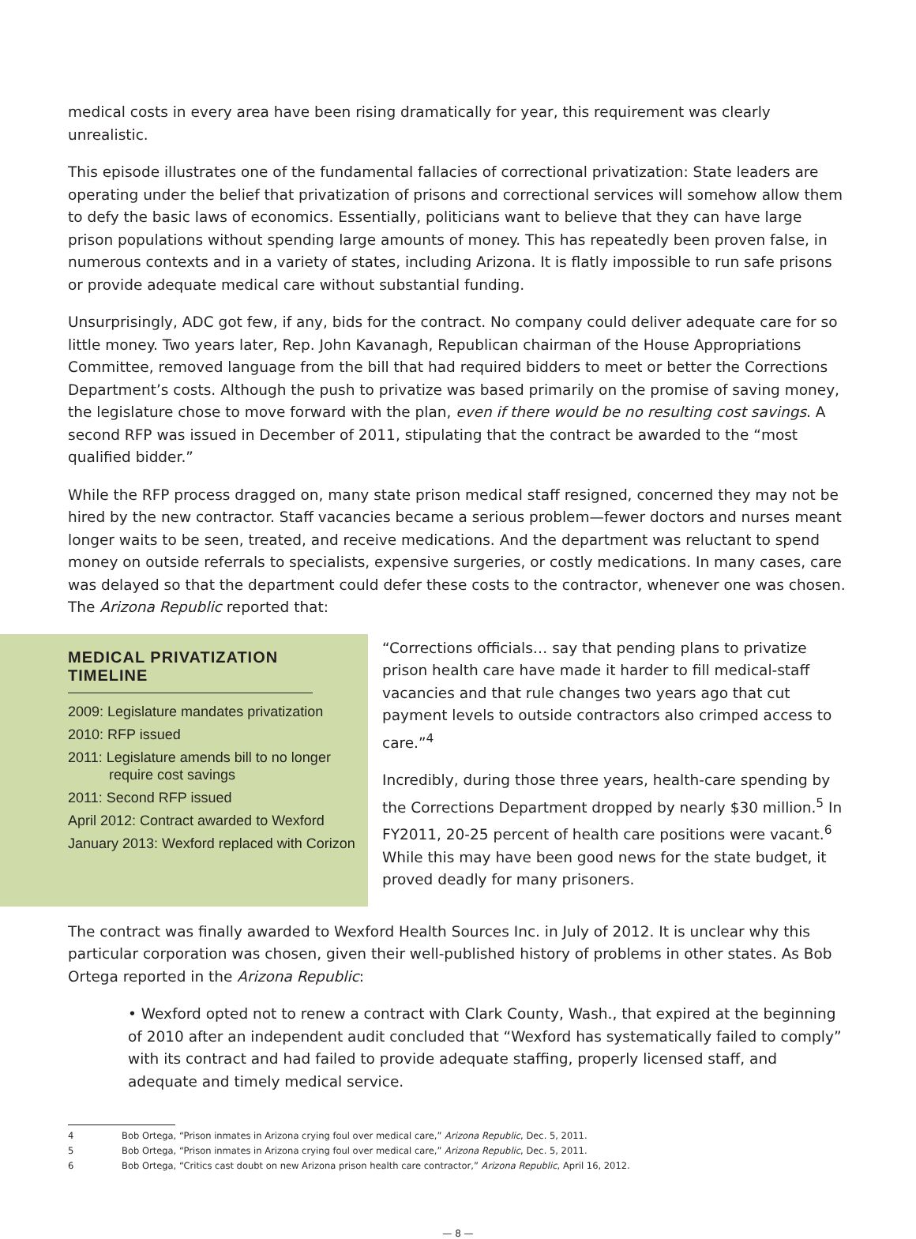medical costs in every area have been rising dramatically for year, this requirement was clearly unrealistic.
This episode illustrates one of the fundamental fallacies of correctional privatization: State leaders are operating under the belief that privatization of prisons and correctional services will somehow allow them to defy the basic laws of economics. Essentially, politicians want to believe that they can have large prison populations without spending large amounts of money. This has repeatedly been proven false, in numerous contexts and in a variety of states, including Arizona. It is flatly impossible to run safe prisons or provide adequate medical care without substantial funding.
Unsurprisingly, ADC got few, if any, bids for the contract. No company could deliver adequate care for so little money. Two years later, Rep. John Kavanagh, Republican chairman of the House Appropriations Committee, removed language from the bill that had required bidders to meet or better the Corrections Department’s costs. Although the push to privatize was based primarily on the promise of saving money, the legislature chose to move forward with the plan, even if there would be no resulting cost savings. A second RFP was issued in December of 2011, stipulating that the contract be awarded to the “most qualified bidder.”
While the RFP process dragged on, many state prison medical staff resigned, concerned they may not be hired by the new contractor. Staff vacancies became a serious problem—fewer doctors and nurses meant longer waits to be seen, treated, and receive medications. And the department was reluctant to spend money on outside referrals to specialists, expensive surgeries, or costly medications. In many cases, care was delayed so that the department could defer these costs to the contractor, whenever one was chosen. The Arizona Republic reported that:
MEDICAL PRIVATIZATION TIMELINE
2009: Legislature mandates privatization
2010: RFP issued
2011: Legislature amends bill to no longer
require cost savings
2011: Second RFP issued
April 2012: Contract awarded to Wexford
January 2013: Wexford replaced with Corizon
“Corrections officials… say that pending plans to privatize prison health care have made it harder to fill medical-staff vacancies and that rule changes two years ago that cut payment levels to outside contractors also crimped access to care.”<sup>4</sup>
Incredibly, during those three years, health-care spending by the Corrections Department dropped by nearly $30 million.<sup>5</sup> In FY2011, 20-25 percent of health care positions were vacant.<sup>6</sup> While this may have been good news for the state budget, it proved deadly for many prisoners.
The contract was finally awarded to Wexford Health Sources Inc. in July of 2012. It is unclear why this particular corporation was chosen, given their well-published history of problems in other states. As Bob Ortega reported in the Arizona Republic:
• Wexford opted not to renew a contract with Clark County, Wash., that expired at the beginning of 2010 after an independent audit concluded that “Wexford has systematically failed to comply” with its contract and had failed to provide adequate staffing, properly licensed staff, and adequate and timely medical service.
4 Bob Ortega, “Prison inmates in Arizona crying foul over medical care,” Arizona Republic, Dec. 5, 2011.
5 Bob Ortega, “Prison inmates in Arizona crying foul over medical care,” Arizona Republic, Dec. 5, 2011.
6 Bob Ortega, “Critics cast doubt on new Arizona prison health care contractor,” Arizona Republic, April 16, 2012.
— 8 —